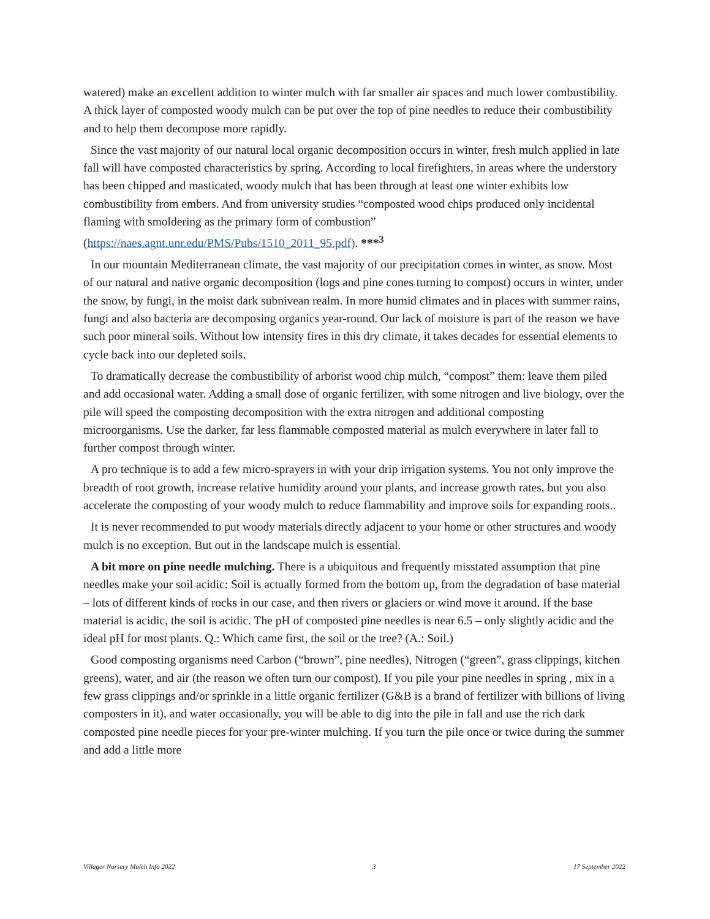watered) make an excellent addition to winter mulch with far smaller air spaces and much lower combustibility. A thick layer of composted woody mulch can be put over the top of pine needles to reduce their combustibility and to help them decompose more rapidly.
Since the vast majority of our natural local organic decomposition occurs in winter, fresh mulch applied in late fall will have composted characteristics by spring. According to local firefighters, in areas where the understory has been chipped and masticated, woody mulch that has been through at least one winter exhibits low combustibility from embers. And from university studies “composted wood chips produced only incidental flaming with smoldering as the primary form of combustion” (https://naes.agnt.unr.edu/PMS/Pubs/1510_2011_95.pdf). ***<sup>3</sup>
In our mountain Mediterranean climate, the vast majority of our precipitation comes in winter, as snow. Most of our natural and native organic decomposition (logs and pine cones turning to compost) occurs in winter, under the snow, by fungi, in the moist dark subnivean realm. In more humid climates and in places with summer rains, fungi and also bacteria are decomposing organics year-round. Our lack of moisture is part of the reason we have such poor mineral soils. Without low intensity fires in this dry climate, it takes decades for essential elements to cycle back into our depleted soils.
To dramatically decrease the combustibility of arborist wood chip mulch, “compost” them: leave them piled and add occasional water. Adding a small dose of organic fertilizer, with some nitrogen and live biology, over the pile will speed the composting decomposition with the extra nitrogen and additional composting microorganisms. Use the darker, far less flammable composted material as mulch everywhere in later fall to further compost through winter.
A pro technique is to add a few micro-sprayers in with your drip irrigation systems. You not only improve the breadth of root growth, increase relative humidity around your plants, and increase growth rates, but you also accelerate the composting of your woody mulch to reduce flammability and improve soils for expanding roots..
It is never recommended to put woody materials directly adjacent to your home or other structures and woody mulch is no exception. But out in the landscape mulch is essential.
A bit more on pine needle mulching. There is a ubiquitous and frequently misstated assumption that pine needles make your soil acidic: Soil is actually formed from the bottom up, from the degradation of base material – lots of different kinds of rocks in our case, and then rivers or glaciers or wind move it around. If the base material is acidic, the soil is acidic. The pH of composted pine needles is near 6.5 – only slightly acidic and the ideal pH for most plants. Q.: Which came first, the soil or the tree? (A.: Soil.)
Good composting organisms need Carbon (“brown”, pine needles), Nitrogen (“green”, grass clippings, kitchen greens), water, and air (the reason we often turn our compost). If you pile your pine needles in spring , mix in a few grass clippings and/or sprinkle in a little organic fertilizer (G&B is a brand of fertilizer with billions of living composters in it), and water occasionally, you will be able to dig into the pile in fall and use the rich dark composted pine needle pieces for your pre-winter mulching. If you turn the pile once or twice during the summer and add a little more
Villager Nursery Mulch Info 2022 3 17 September 2022